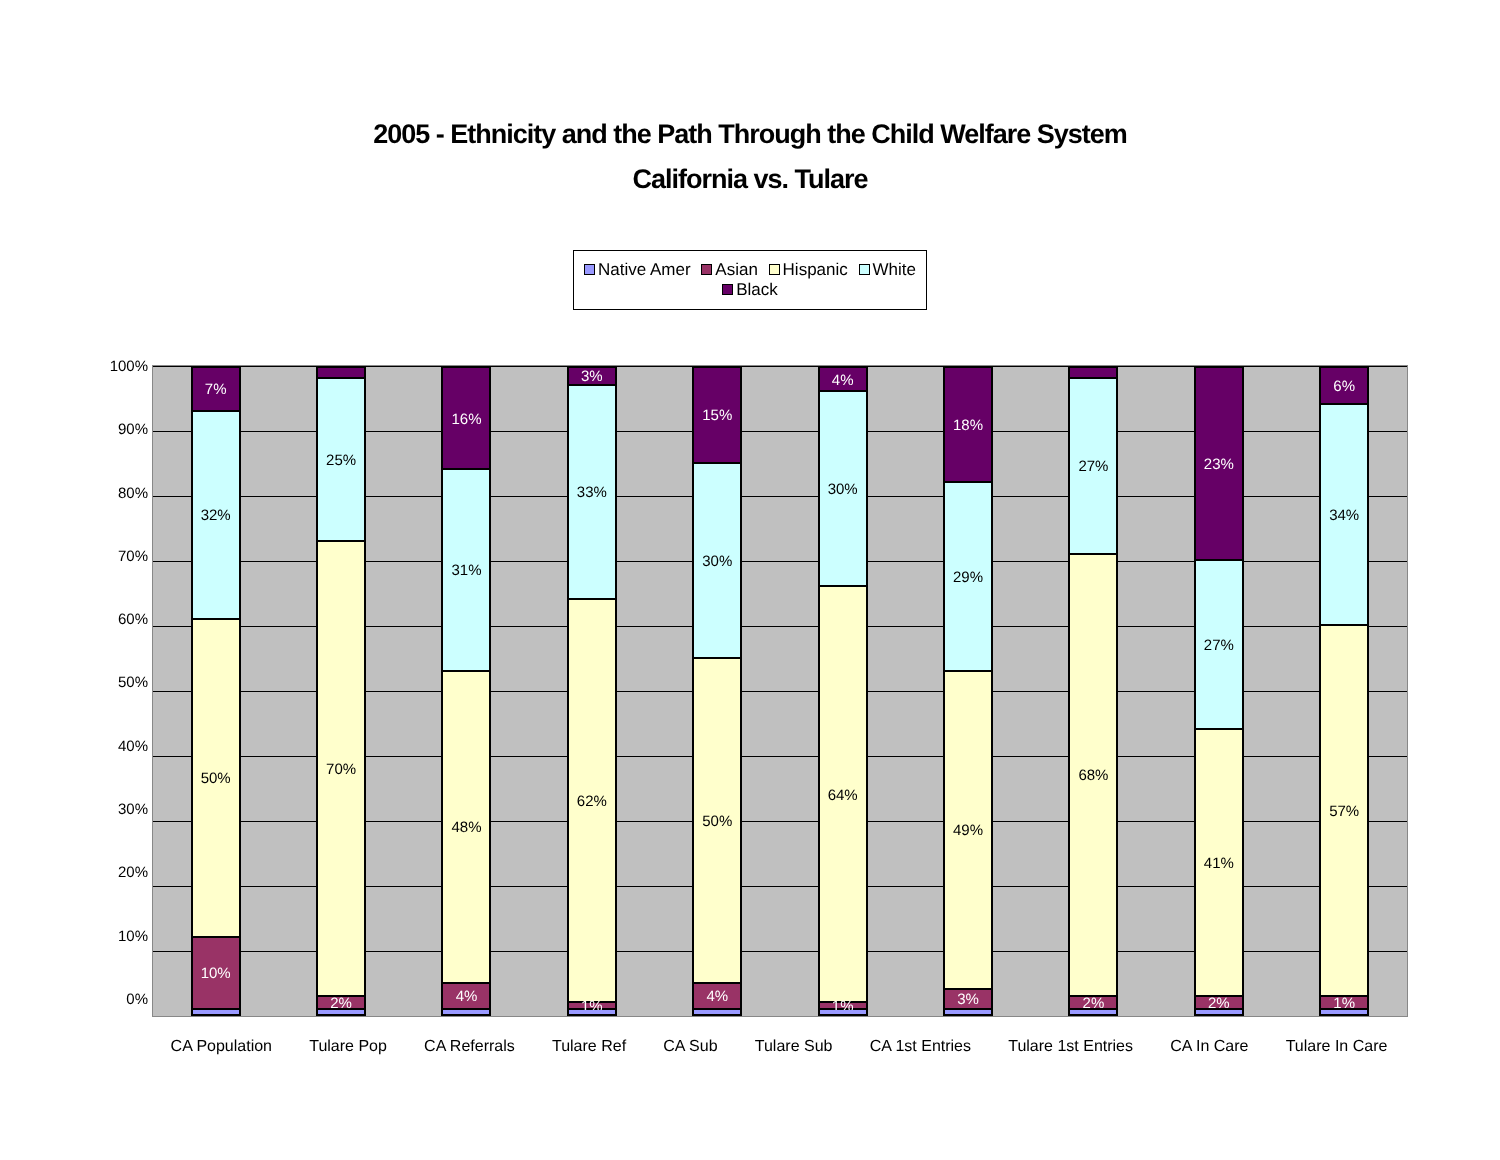2005 - Ethnicity and the Path Through the Child Welfare System
California vs. Tulare
Native Amer Asian Hispanic White Black
100%
90%
80%
70%
60%
50%
40%
30%
20%
10%
0%
7%
32%
50%
10%
25%
70%
2%
16%
31%
48%
4%
3%
33%
62%
1%
15%
30%
50%
4%
4%
30%
64%
1%
18%
29%
49%
3%
27%
68%
2%
23%
27%
41%
2%
6%
34%
57%
1%
CA Population Tulare Pop CA Referrals Tulare Ref CA Sub Tulare Sub CA 1st Entries Tulare 1st Entries CA In Care Tulare In Care